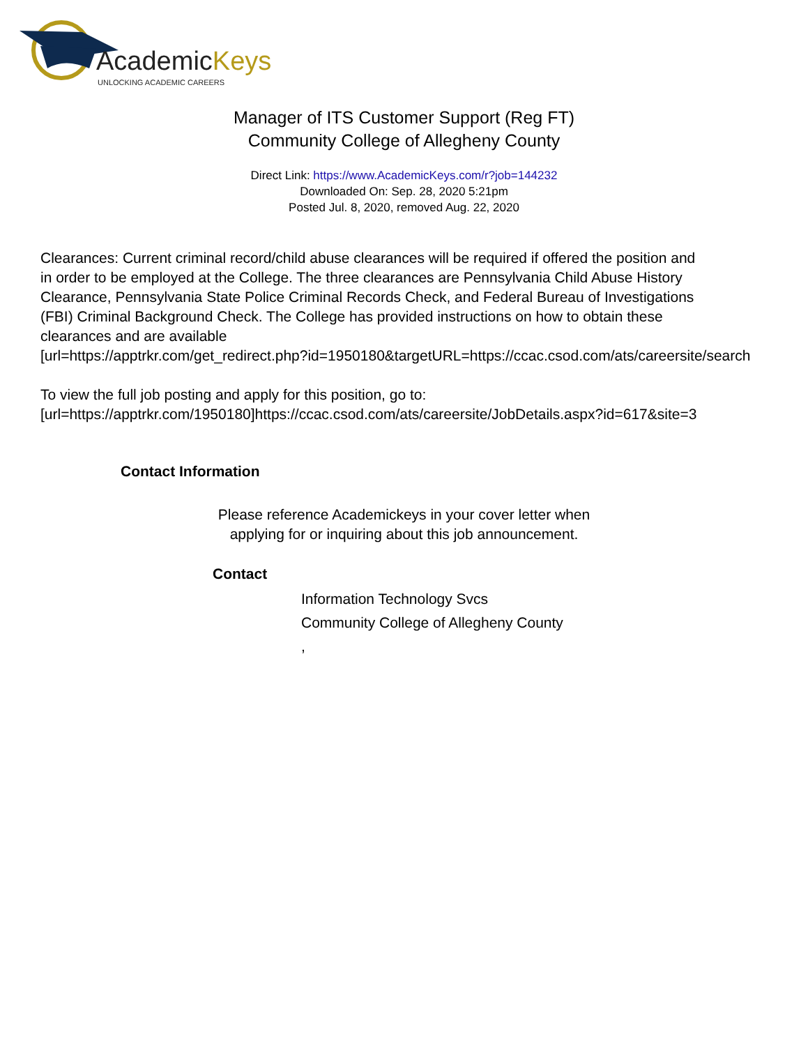AcademicKeys
UNLOCKING ACADEMIC CAREERS
Manager of ITS Customer Support (Reg FT)
Community College of Allegheny County
Direct Link: https://www.AcademicKeys.com/r?job=144232
Downloaded On: Sep. 28, 2020 5:21pm
Posted Jul. 8, 2020, removed Aug. 22, 2020
Clearances: Current criminal record/child abuse clearances will be required if offered the position and
in order to be employed at the College. The three clearances are Pennsylvania Child Abuse History
Clearance, Pennsylvania State Police Criminal Records Check, and Federal Bureau of Investigations
(FBI) Criminal Background Check. The College has provided instructions on how to obtain these
clearances and are available
[url=https://apptrkr.com/get_redirect.php?id=1950180&targetURL=https://ccac.csod.com/ats/careersite/search
To view the full job posting and apply for this position, go to:
[url=https://apptrkr.com/1950180]https://ccac.csod.com/ats/careersite/JobDetails.aspx?id=617&site=3
Contact Information
Please reference Academickeys in your cover letter when
applying for or inquiring about this job announcement.
Contact
Information Technology Svcs
Community College of Allegheny County
,